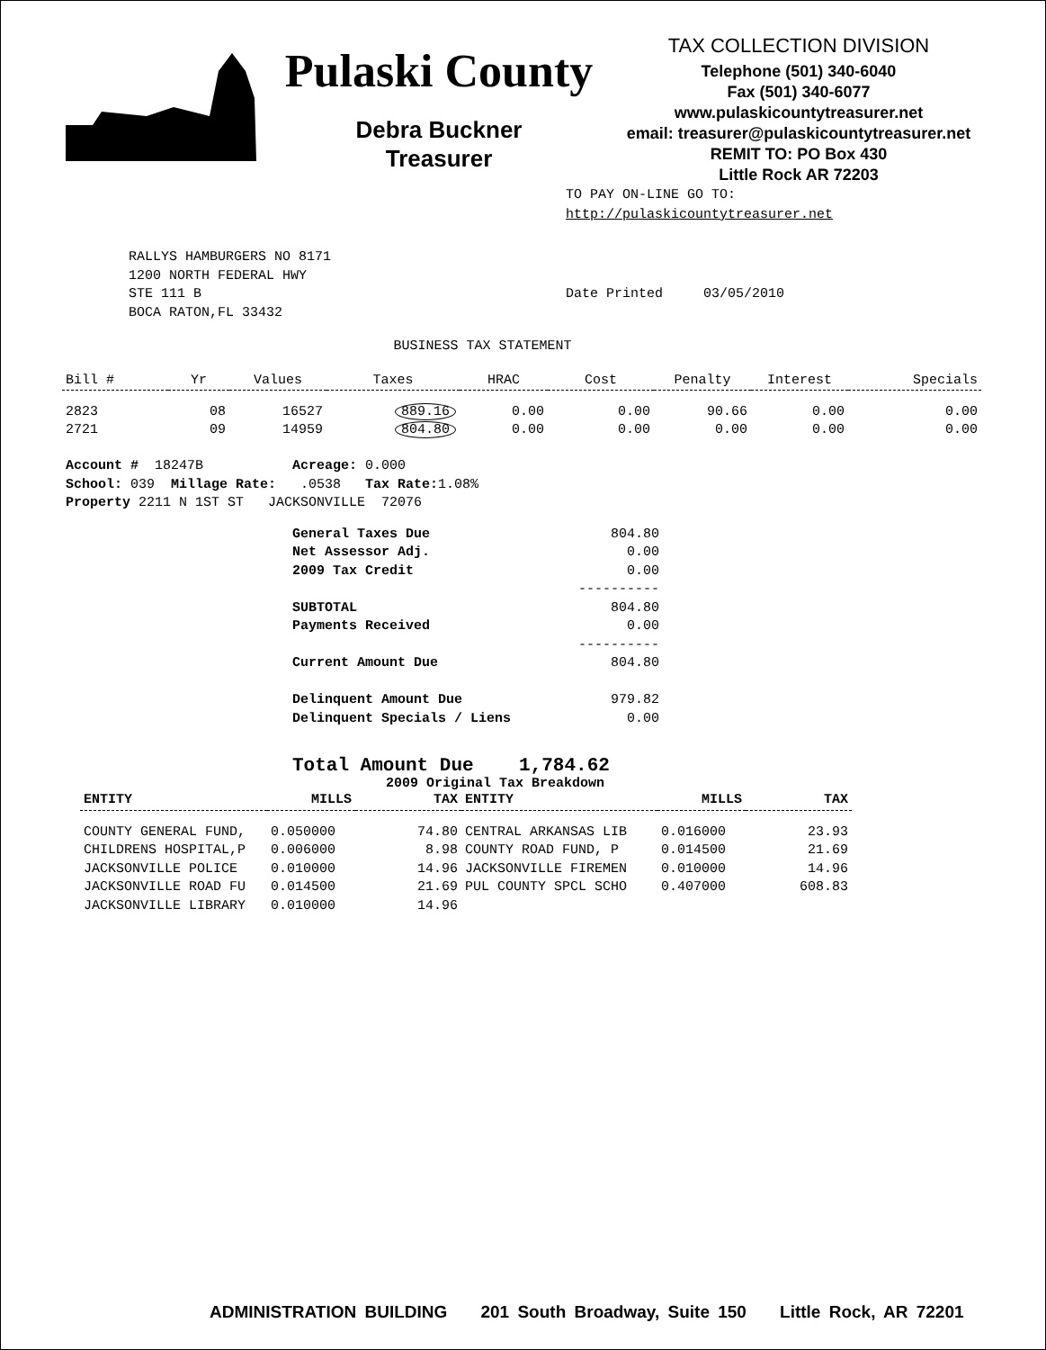Pulaski County
Debra Buckner
Treasurer
TAX COLLECTION DIVISION
Telephone (501) 340-6040
Fax (501) 340-6077
www.pulaskicountytreasurer.net
email: treasurer@pulaskicountytreasurer.net
REMIT TO: PO Box 430
Little Rock AR 72203
TO PAY ON-LINE GO TO:
http://pulaskicountytreasurer.net
RALLYS HAMBURGERS NO 8171
1200 NORTH FEDERAL HWY
STE 111 B
BOCA RATON,FL 33432
Date Printed 03/05/2010
BUSINESS TAX STATEMENT
| Bill # | Yr | Values | Taxes | HRAC | Cost | Penalty | Interest | Specials |
| --- | --- | --- | --- | --- | --- | --- | --- | --- |
| 2823 | 08 | 16527 | 889.16 | 0.00 | 0.00 | 90.66 | 0.00 | 0.00 |
| 2721 | 09 | 14959 | 804.80 | 0.00 | 0.00 | 0.00 | 0.00 | 0.00 |
Account # 18247B Acreage: 0.000 School: 039 Millage Rate: .0538 Tax Rate: 1.08% Property 2211 N 1ST ST JACKSONVILLE 72076
| General Taxes Due | 804.80 |
| Net Assessor Adj. | 0.00 |
| 2009 Tax Credit | 0.00 |
| | ---------- |
| SUBTOTAL | 804.80 |
| Payments Received | 0.00 |
| | ---------- |
| Current Amount Due | 804.80 |
| Delinquent Amount Due | 979.82 |
| Delinquent Specials / Liens | 0.00 |
Total Amount Due 1,784.62
2009 Original Tax Breakdown
| ENTITY | MILLS | TAX | ENTITY | MILLS | TAX |
| --- | --- | --- | --- | --- | --- |
| COUNTY GENERAL FUND, | 0.050000 | 74.80 | CENTRAL ARKANSAS LIB | 0.016000 | 23.93 |
| CHILDRENS HOSPITAL,P | 0.006000 | 8.98 | COUNTY ROAD FUND, P | 0.014500 | 21.69 |
| JACKSONVILLE POLICE | 0.010000 | 14.96 | JACKSONVILLE FIREMEN | 0.010000 | 14.96 |
| JACKSONVILLE ROAD FU | 0.014500 | 21.69 | PUL COUNTY SPCL SCHO | 0.407000 | 608.83 |
| JACKSONVILLE LIBRARY | 0.010000 | 14.96 | | | |
ADMINISTRATION BUILDING 201 South Broadway, Suite 150 Little Rock, AR 72201